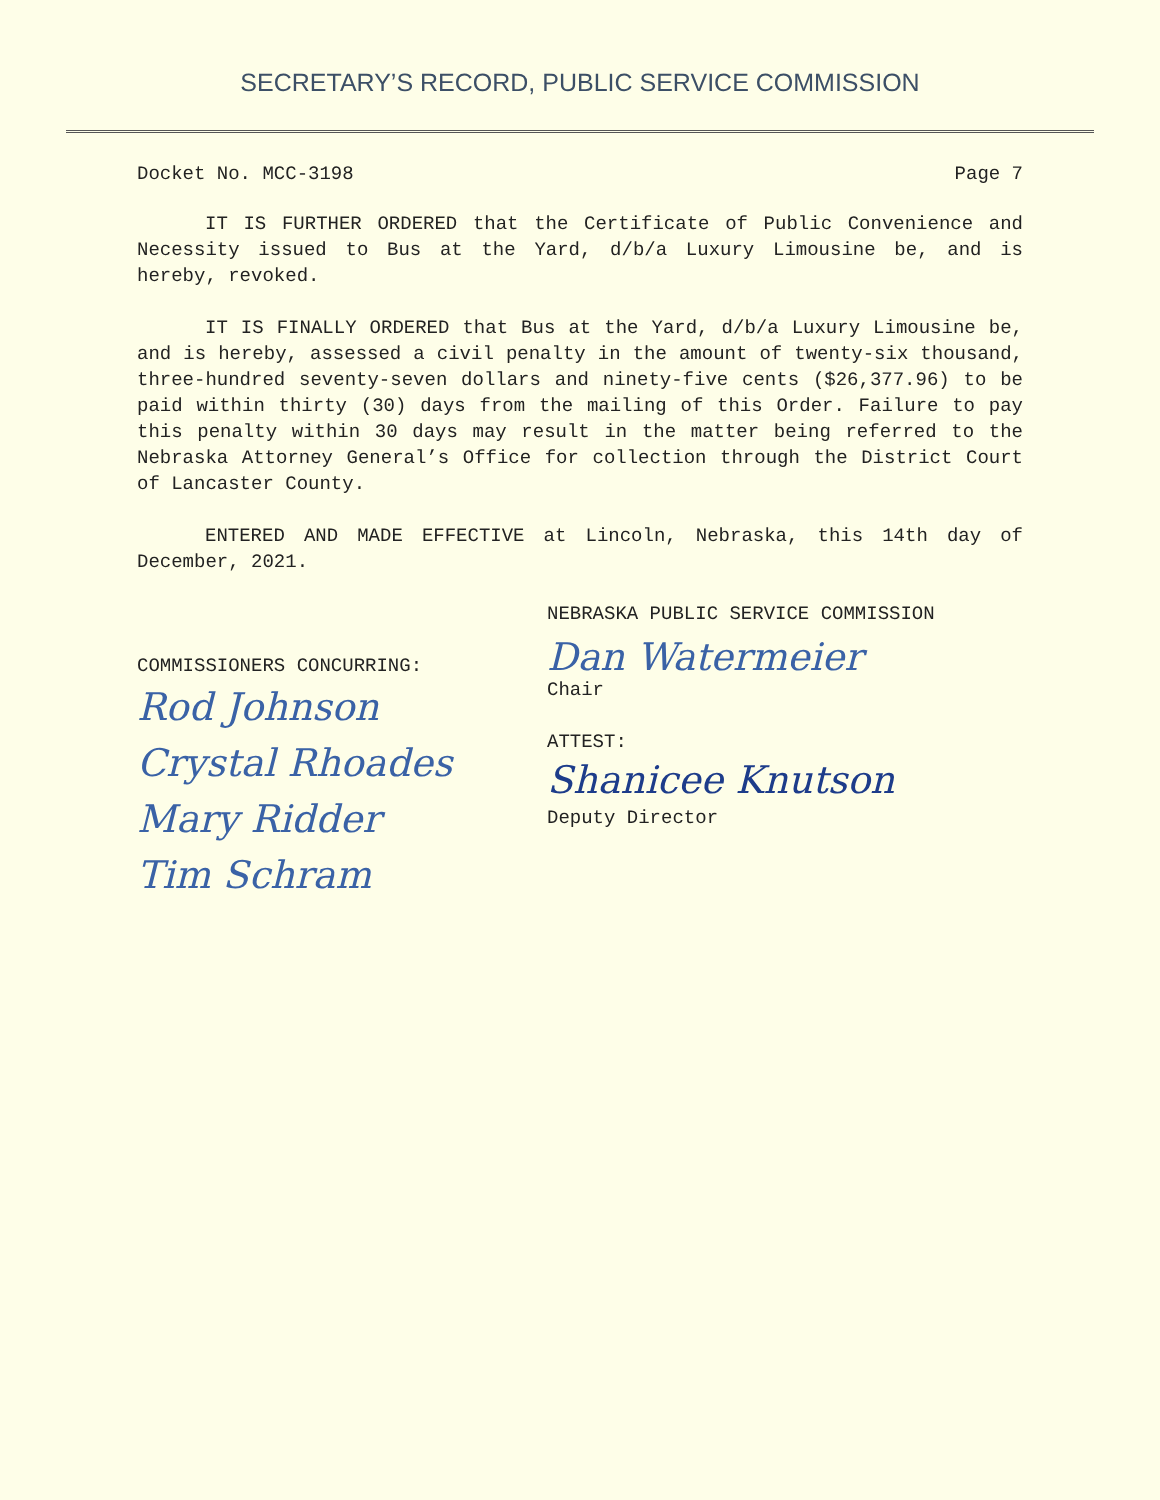SECRETARY’S RECORD, PUBLIC SERVICE COMMISSION
Docket No. MCC-3198 Page 7
IT IS FURTHER ORDERED that the Certificate of Public Convenience and Necessity issued to Bus at the Yard, d/b/a Luxury Limousine be, and is hereby, revoked.
IT IS FINALLY ORDERED that Bus at the Yard, d/b/a Luxury Limousine be, and is hereby, assessed a civil penalty in the amount of twenty-six thousand, three-hundred seventy-seven dollars and ninety-five cents ($26,377.96) to be paid within thirty (30) days from the mailing of this Order. Failure to pay this penalty within 30 days may result in the matter being referred to the Nebraska Attorney General’s Office for collection through the District Court of Lancaster County.
ENTERED AND MADE EFFECTIVE at Lincoln, Nebraska, this 14th day of December, 2021.
COMMISSIONERS CONCURRING:
Rod Johnson
Crystal Rhoades
Mary Ridder
Tim Schram
NEBRASKA PUBLIC SERVICE COMMISSION
Dan Watermeier
Chair
ATTEST:
Shanicee Knutson
Deputy Director